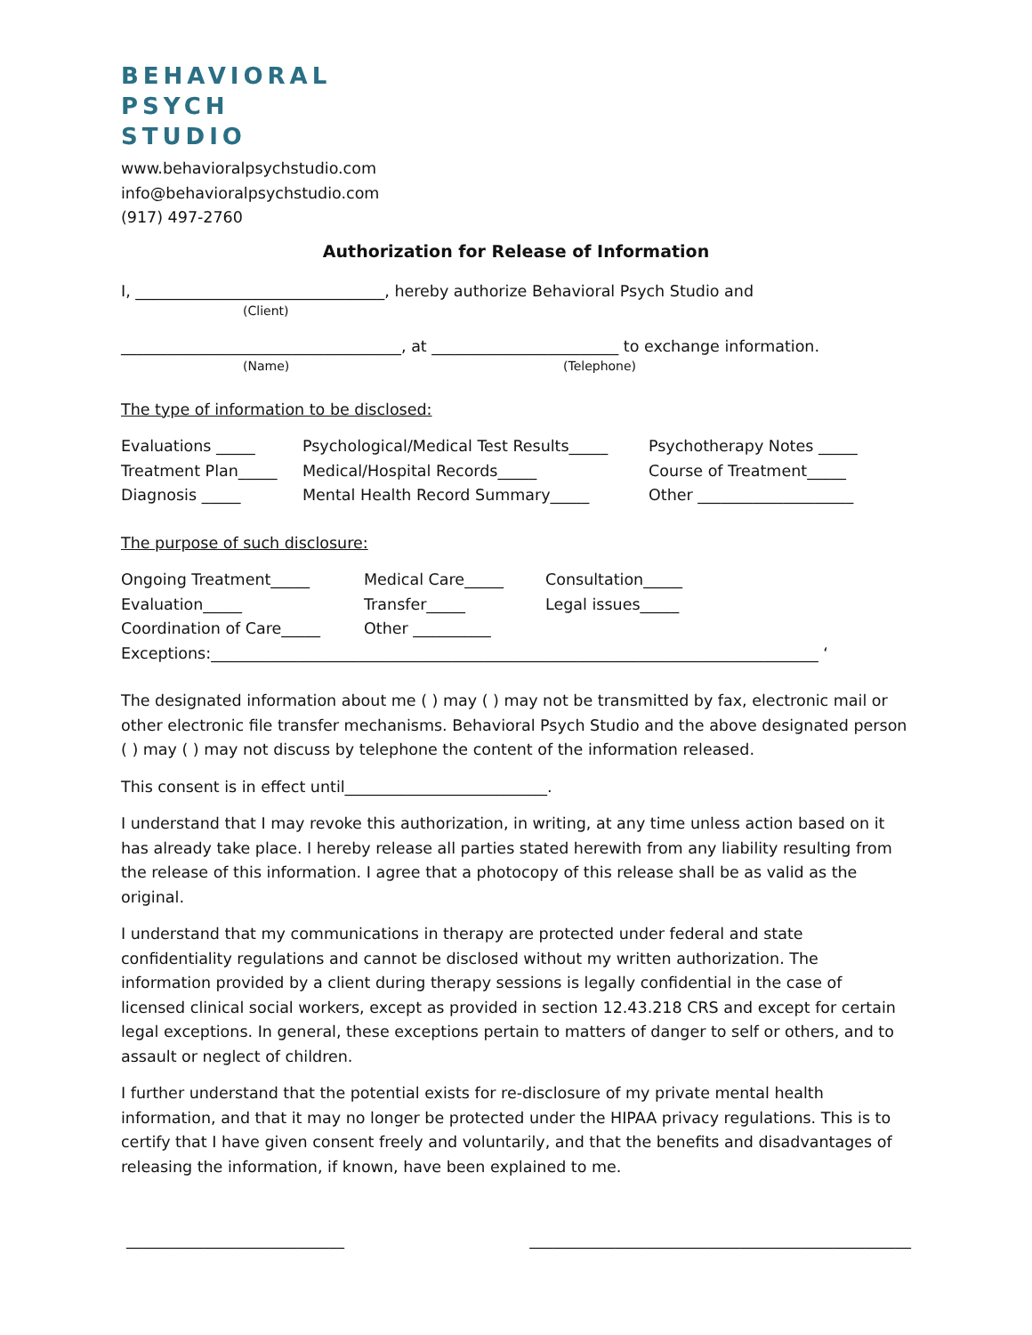BEHAVIORAL
PSYCH
STUDIO
www.behavioralpsychstudio.com
info@behavioralpsychstudio.com
(917) 497-2760
Authorization for Release of Information
I, ________________________________, hereby authorize Behavioral Psych Studio and
(Client)
____________________________________, at ________________________ to exchange information.
(Name) (Telephone)
The type of information to be disclosed:
Evaluations _____ Psychological/Medical Test Results_____ Psychotherapy Notes _____ Treatment Plan_____ Medical/Hospital Records_____ Course of Treatment_____ Diagnosis _____ Mental Health Record Summary_____ Other ____________________
The purpose of such disclosure:
Ongoing Treatment_____ Medical Care_____ Consultation_____ Evaluation_____ Transfer_____ Legal issues_____ Coordination of Care_____ Other __________
Exceptions:______________________________________________________________________________ ‘
The designated information about me ( ) may ( ) may not be transmitted by fax, electronic mail or other electronic file transfer mechanisms. Behavioral Psych Studio and the above designated person ( ) may ( ) may not discuss by telephone the content of the information released.
This consent is in effect until__________________________.
I understand that I may revoke this authorization, in writing, at any time unless action based on it has already take place. I hereby release all parties stated herewith from any liability resulting from the release of this information. I agree that a photocopy of this release shall be as valid as the original.
I understand that my communications in therapy are protected under federal and state confidentiality regulations and cannot be disclosed without my written authorization. The information provided by a client during therapy sessions is legally confidential in the case of licensed clinical social workers, except as provided in section 12.43.218 CRS and except for certain legal exceptions. In general, these exceptions pertain to matters of danger to self or others, and to assault or neglect of children.
I further understand that the potential exists for re-disclosure of my private mental health information, and that it may no longer be protected under the HIPAA privacy regulations. This is to certify that I have given consent freely and voluntarily, and that the benefits and disadvantages of releasing the information, if known, have been explained to me.
____________________________ _________________________________________________